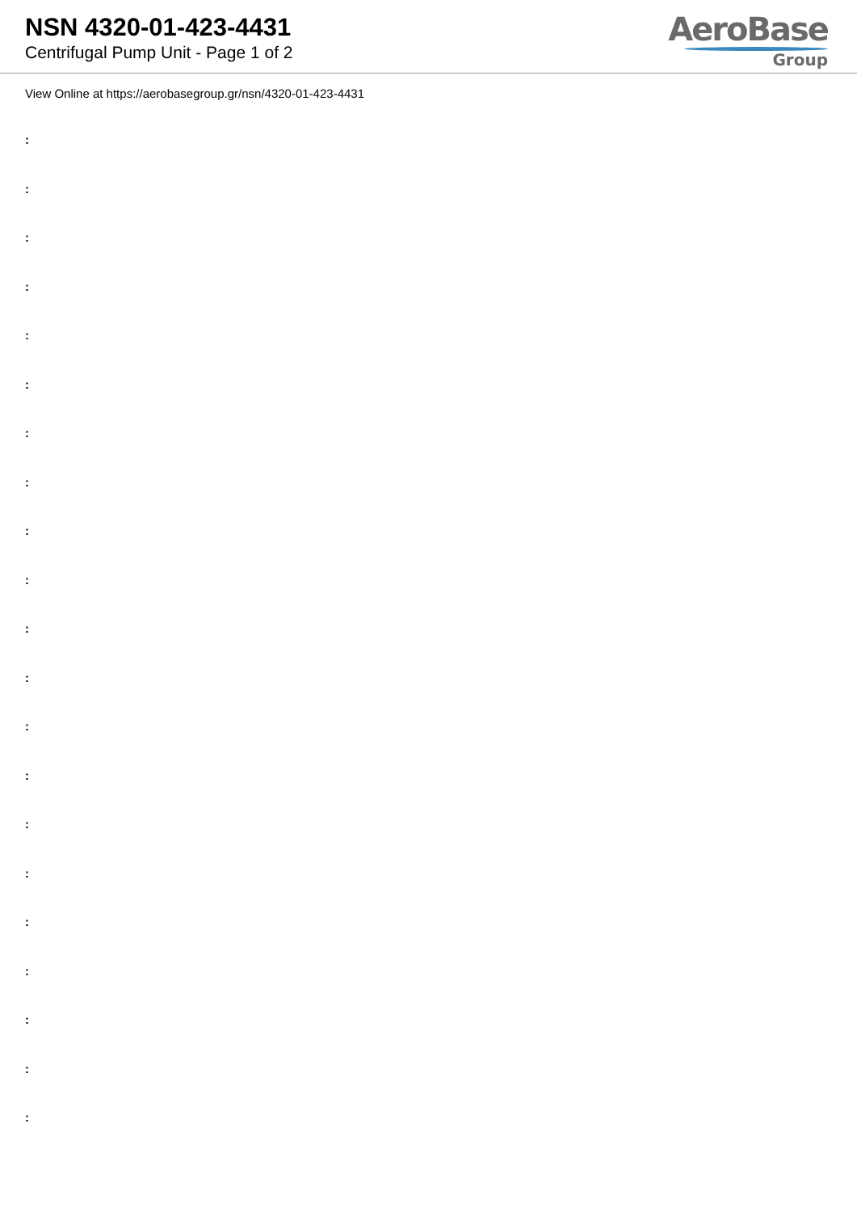NSN 4320-01-423-4431
Centrifugal Pump Unit - Page 1 of 2
AeroBase
Group
View Online at https://aerobasegroup.gr/nsn/4320-01-423-4431
:
:
:
:
:
:
:
:
:
:
:
:
:
:
:
:
:
:
:
:
: